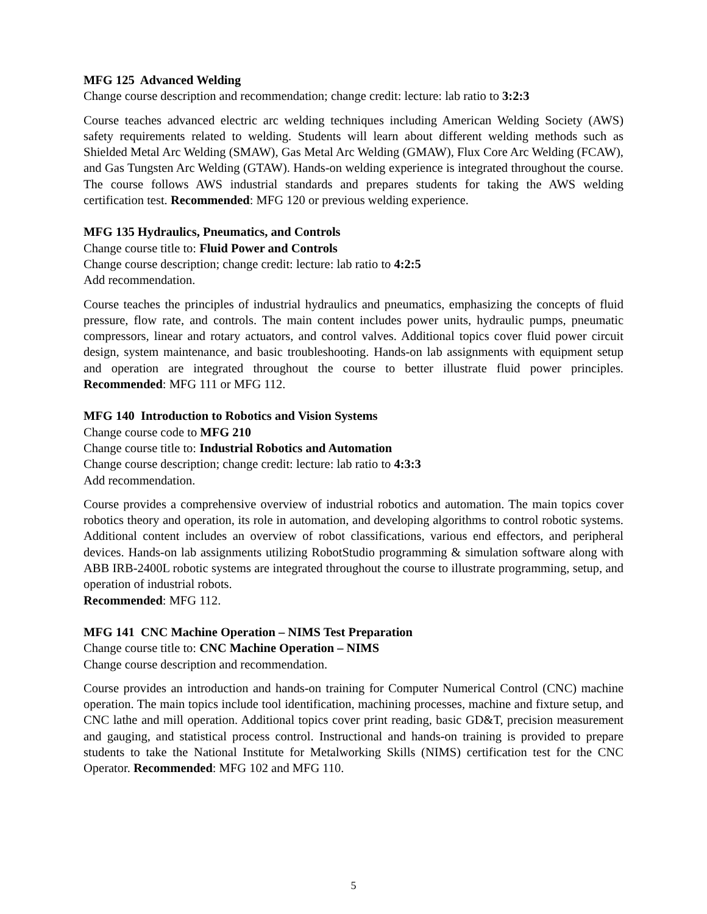MFG 125 Advanced Welding
Change course description and recommendation; change credit: lecture: lab ratio to 3:2:3
Course teaches advanced electric arc welding techniques including American Welding Society (AWS) safety requirements related to welding. Students will learn about different welding methods such as Shielded Metal Arc Welding (SMAW), Gas Metal Arc Welding (GMAW), Flux Core Arc Welding (FCAW), and Gas Tungsten Arc Welding (GTAW). Hands-on welding experience is integrated throughout the course. The course follows AWS industrial standards and prepares students for taking the AWS welding certification test. Recommended: MFG 120 or previous welding experience.
MFG 135 Hydraulics, Pneumatics, and Controls
Change course title to: Fluid Power and Controls
Change course description; change credit: lecture: lab ratio to 4:2:5
Add recommendation.
Course teaches the principles of industrial hydraulics and pneumatics, emphasizing the concepts of fluid pressure, flow rate, and controls. The main content includes power units, hydraulic pumps, pneumatic compressors, linear and rotary actuators, and control valves. Additional topics cover fluid power circuit design, system maintenance, and basic troubleshooting. Hands-on lab assignments with equipment setup and operation are integrated throughout the course to better illustrate fluid power principles. Recommended: MFG 111 or MFG 112.
MFG 140 Introduction to Robotics and Vision Systems
Change course code to MFG 210
Change course title to: Industrial Robotics and Automation
Change course description; change credit: lecture: lab ratio to 4:3:3
Add recommendation.
Course provides a comprehensive overview of industrial robotics and automation. The main topics cover robotics theory and operation, its role in automation, and developing algorithms to control robotic systems. Additional content includes an overview of robot classifications, various end effectors, and peripheral devices. Hands-on lab assignments utilizing RobotStudio programming & simulation software along with ABB IRB-2400L robotic systems are integrated throughout the course to illustrate programming, setup, and operation of industrial robots.
Recommended: MFG 112.
MFG 141 CNC Machine Operation – NIMS Test Preparation
Change course title to: CNC Machine Operation – NIMS
Change course description and recommendation.
Course provides an introduction and hands-on training for Computer Numerical Control (CNC) machine operation. The main topics include tool identification, machining processes, machine and fixture setup, and CNC lathe and mill operation. Additional topics cover print reading, basic GD&T, precision measurement and gauging, and statistical process control. Instructional and hands-on training is provided to prepare students to take the National Institute for Metalworking Skills (NIMS) certification test for the CNC Operator. Recommended: MFG 102 and MFG 110.
5